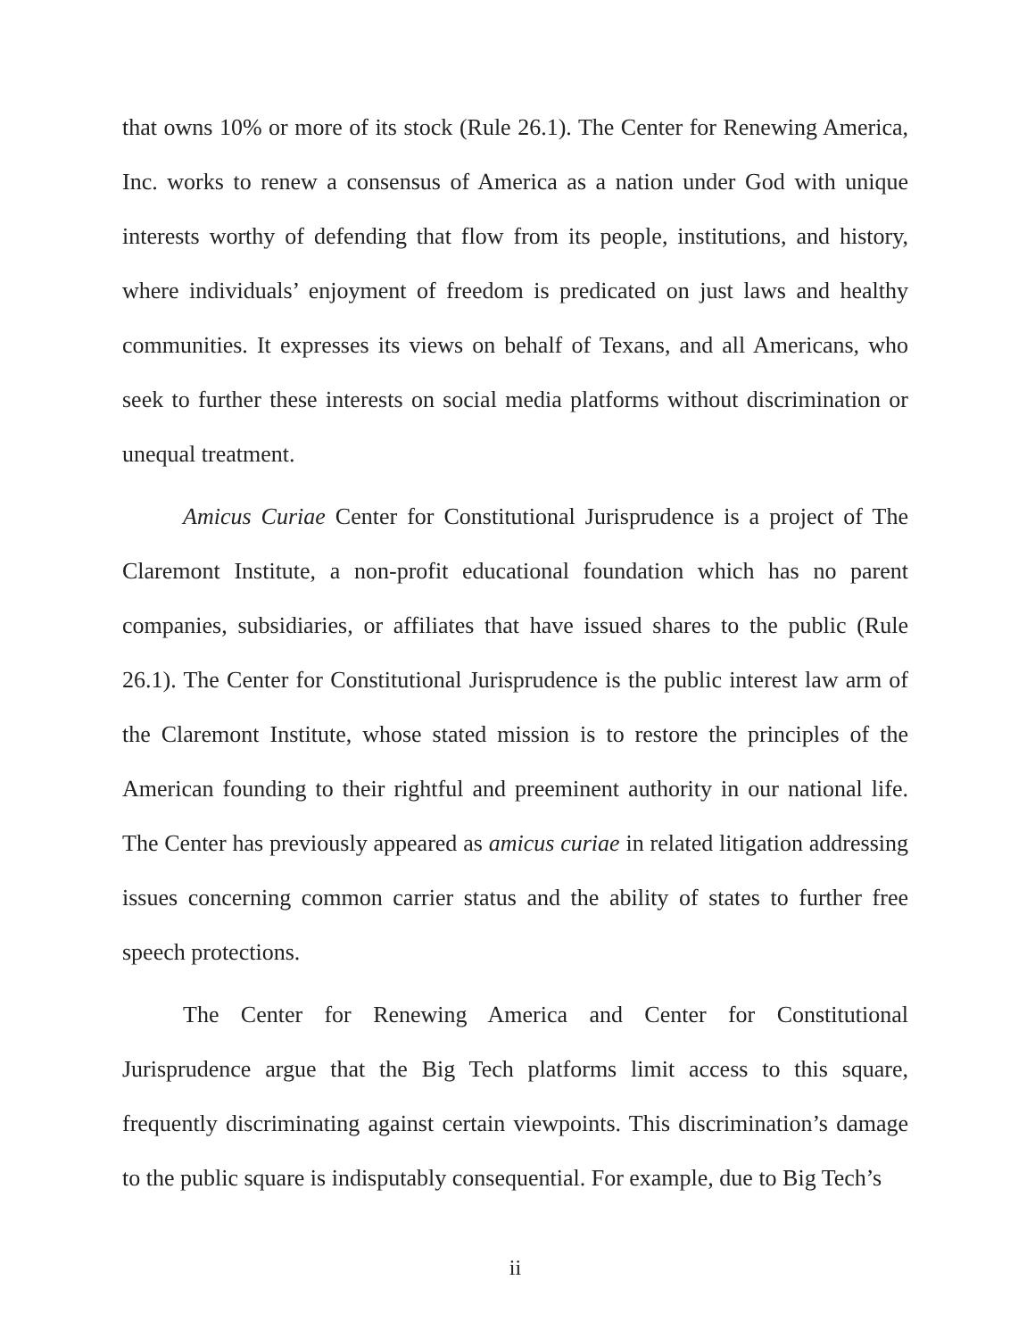that owns 10% or more of its stock (Rule 26.1). The Center for Renewing America, Inc. works to renew a consensus of America as a nation under God with unique interests worthy of defending that flow from its people, institutions, and history, where individuals’ enjoyment of freedom is predicated on just laws and healthy communities. It expresses its views on behalf of Texans, and all Americans, who seek to further these interests on social media platforms without discrimination or unequal treatment.
Amicus Curiae Center for Constitutional Jurisprudence is a project of The Claremont Institute, a non-profit educational foundation which has no parent companies, subsidiaries, or affiliates that have issued shares to the public (Rule 26.1). The Center for Constitutional Jurisprudence is the public interest law arm of the Claremont Institute, whose stated mission is to restore the principles of the American founding to their rightful and preeminent authority in our national life. The Center has previously appeared as amicus curiae in related litigation addressing issues concerning common carrier status and the ability of states to further free speech protections.
The Center for Renewing America and Center for Constitutional Jurisprudence argue that the Big Tech platforms limit access to this square, frequently discriminating against certain viewpoints. This discrimination’s damage to the public square is indisputably consequential. For example, due to Big Tech’s
ii